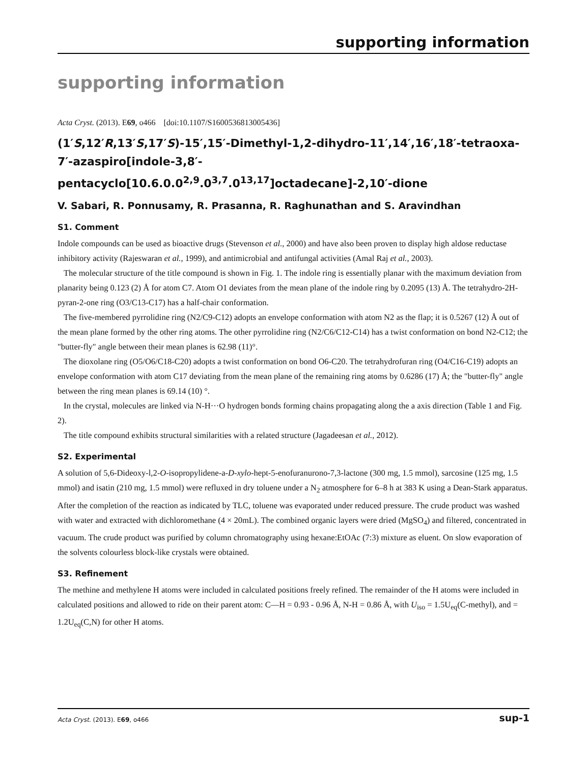supporting information
supporting information
Acta Cryst. (2013). E69, o466 [doi:10.1107/S1600536813005436]
(1′S,12′R,13′S,17′S)-15′,15′-Dimethyl-1,2-dihydro-11′,14′,16′,18′-tetraoxa-7′-azaspiro[indole-3,8′-pentacyclo[10.6.0.0<sup>2,9</sup>.0<sup>3,7</sup>.0<sup>13,17</sup>]octadecane]-2,10′-dione
V. Sabari, R. Ponnusamy, R. Prasanna, R. Raghunathan and S. Aravindhan
S1. Comment
Indole compounds can be used as bioactive drugs (Stevenson et al., 2000) and have also been proven to display high aldose reductase inhibitory activity (Rajeswaran et al., 1999), and antimicrobial and antifungal activities (Amal Raj et al., 2003).
The molecular structure of the title compound is shown in Fig. 1. The indole ring is essentially planar with the maximum deviation from planarity being 0.123 (2) Å for atom C7. Atom O1 deviates from the mean plane of the indole ring by 0.2095 (13) Å. The tetrahydro-2H-pyran-2-one ring (O3/C13-C17) has a half-chair conformation.
The five-membered pyrrolidine ring (N2/C9-C12) adopts an envelope conformation with atom N2 as the flap; it is 0.5267 (12) Å out of the mean plane formed by the other ring atoms. The other pyrrolidine ring (N2/C6/C12-C14) has a twist conformation on bond N2-C12; the "butter-fly" angle between their mean planes is 62.98 (11)°.
The dioxolane ring (O5/O6/C18-C20) adopts a twist conformation on bond O6-C20. The tetrahydrofuran ring (O4/C16-C19) adopts an envelope conformation with atom C17 deviating from the mean plane of the remaining ring atoms by 0.6286 (17) Å; the "butter-fly" angle between the ring mean planes is 69.14 (10) °.
In the crystal, molecules are linked via N-H···O hydrogen bonds forming chains propagating along the a axis direction (Table 1 and Fig. 2).
The title compound exhibits structural similarities with a related structure (Jagadeesan et al., 2012).
S2. Experimental
A solution of 5,6-Dideoxy-l,2-O-isopropylidene-a-D-xylo-hept-5-enofuranurono-7,3-lactone (300 mg, 1.5 mmol), sarcosine (125 mg, 1.5 mmol) and isatin (210 mg, 1.5 mmol) were refluxed in dry toluene under a N<sub>2</sub> atmosphere for 6–8 h at 383 K using a Dean-Stark apparatus. After the completion of the reaction as indicated by TLC, toluene was evaporated under reduced pressure. The crude product was washed with water and extracted with dichloromethane (4 × 20mL). The combined organic layers were dried (MgSO<sub>4</sub>) and filtered, concentrated in vacuum. The crude product was purified by column chromatography using hexane:EtOAc (7:3) mixture as eluent. On slow evaporation of the solvents colourless block-like crystals were obtained.
S3. Refinement
The methine and methylene H atoms were included in calculated positions freely refined. The remainder of the H atoms were included in calculated positions and allowed to ride on their parent atom: C—H = 0.93 - 0.96 Å, N-H = 0.86 Å, with U<sub>iso</sub> = 1.5U<sub>eq</sub>(C-methyl), and = 1.2U<sub>eq</sub>(C,N) for other H atoms.
Acta Cryst. (2013). E69, o466 sup-1